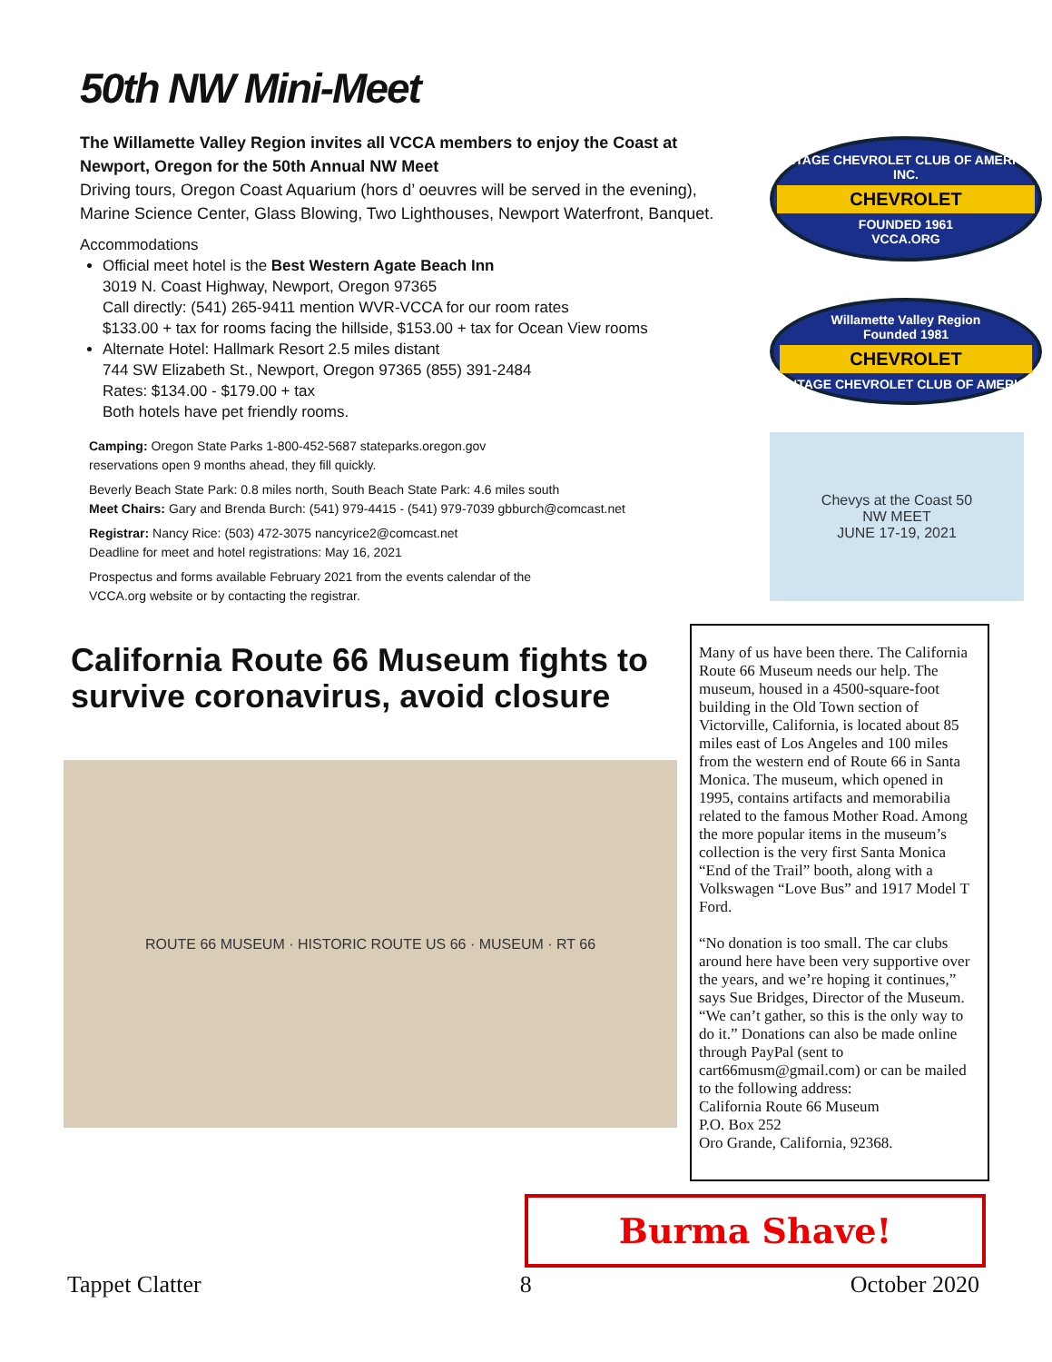50th NW Mini-Meet
The Willamette Valley Region invites all VCCA members to enjoy the Coast at Newport, Oregon for the 50th Annual NW Meet
Driving tours, Oregon Coast Aquarium (hors d’ oeuvres will be served in the evening), Marine Science Center, Glass Blowing, Two Lighthouses, Newport Waterfront, Banquet.
Accommodations
Official meet hotel is the Best Western Agate Beach Inn
3019 N. Coast Highway, Newport, Oregon 97365
Call directly: (541) 265-9411 mention WVR-VCCA for our room rates
$133.00 + tax for rooms facing the hillside, $153.00 + tax for Ocean View rooms
Alternate Hotel: Hallmark Resort 2.5 miles distant
744 SW Elizabeth St., Newport, Oregon 97365 (855) 391-2484
Rates: $134.00 - $179.00 + tax
Both hotels have pet friendly rooms.
Camping: Oregon State Parks 1-800-452-5687 stateparks.oregon.gov
reservations open 9 months ahead, they fill quickly.
Beverly Beach State Park: 0.8 miles north, South Beach State Park: 4.6 miles south
Meet Chairs: Gary and Brenda Burch: (541) 979-4415 - (541) 979-7039 gbburch@comcast.net
Registrar: Nancy Rice: (503) 472-3075 nancyrice2@comcast.net
Deadline for meet and hotel registrations: May 16, 2021
Prospectus and forms available February 2021 from the events calendar of the
VCCA.org website or by contacting the registrar.
VINTAGE CHEVROLET CLUB OF AMERICA, INC.
CHEVROLET
FOUNDED 1961
VCCA.ORG
Willamette Valley Region
Founded 1981
CHEVROLET
VINTAGE CHEVROLET CLUB OF AMERICA
Chevys at the Coast 50
NW MEET
JUNE 17-19, 2021
California Route 66 Museum fights to survive coronavirus, avoid closure
ROUTE 66 MUSEUM · HISTORIC ROUTE US 66 · MUSEUM · RT 66
Many of us have been there. The California Route 66 Museum needs our help. The museum, housed in a 4500-square-foot building in the Old Town section of Victorville, California, is located about 85 miles east of Los Angeles and 100 miles from the western end of Route 66 in Santa Monica. The museum, which opened in 1995, contains artifacts and memorabilia related to the famous Mother Road. Among the more popular items in the museum’s collection is the very first Santa Monica “End of the Trail” booth, along with a Volkswagen “Love Bus” and 1917 Model T Ford.
“No donation is too small. The car clubs around here have been very supportive over the years, and we’re hoping it continues,” says Sue Bridges, Director of the Museum. “We can’t gather, so this is the only way to do it.” Donations can also be made online through PayPal (sent to cart66musm@gmail.com) or can be mailed to the following address:
California Route 66 Museum
P.O. Box 252
Oro Grande, California, 92368.
Burma Shave!
Tappet Clatter 8 October 2020